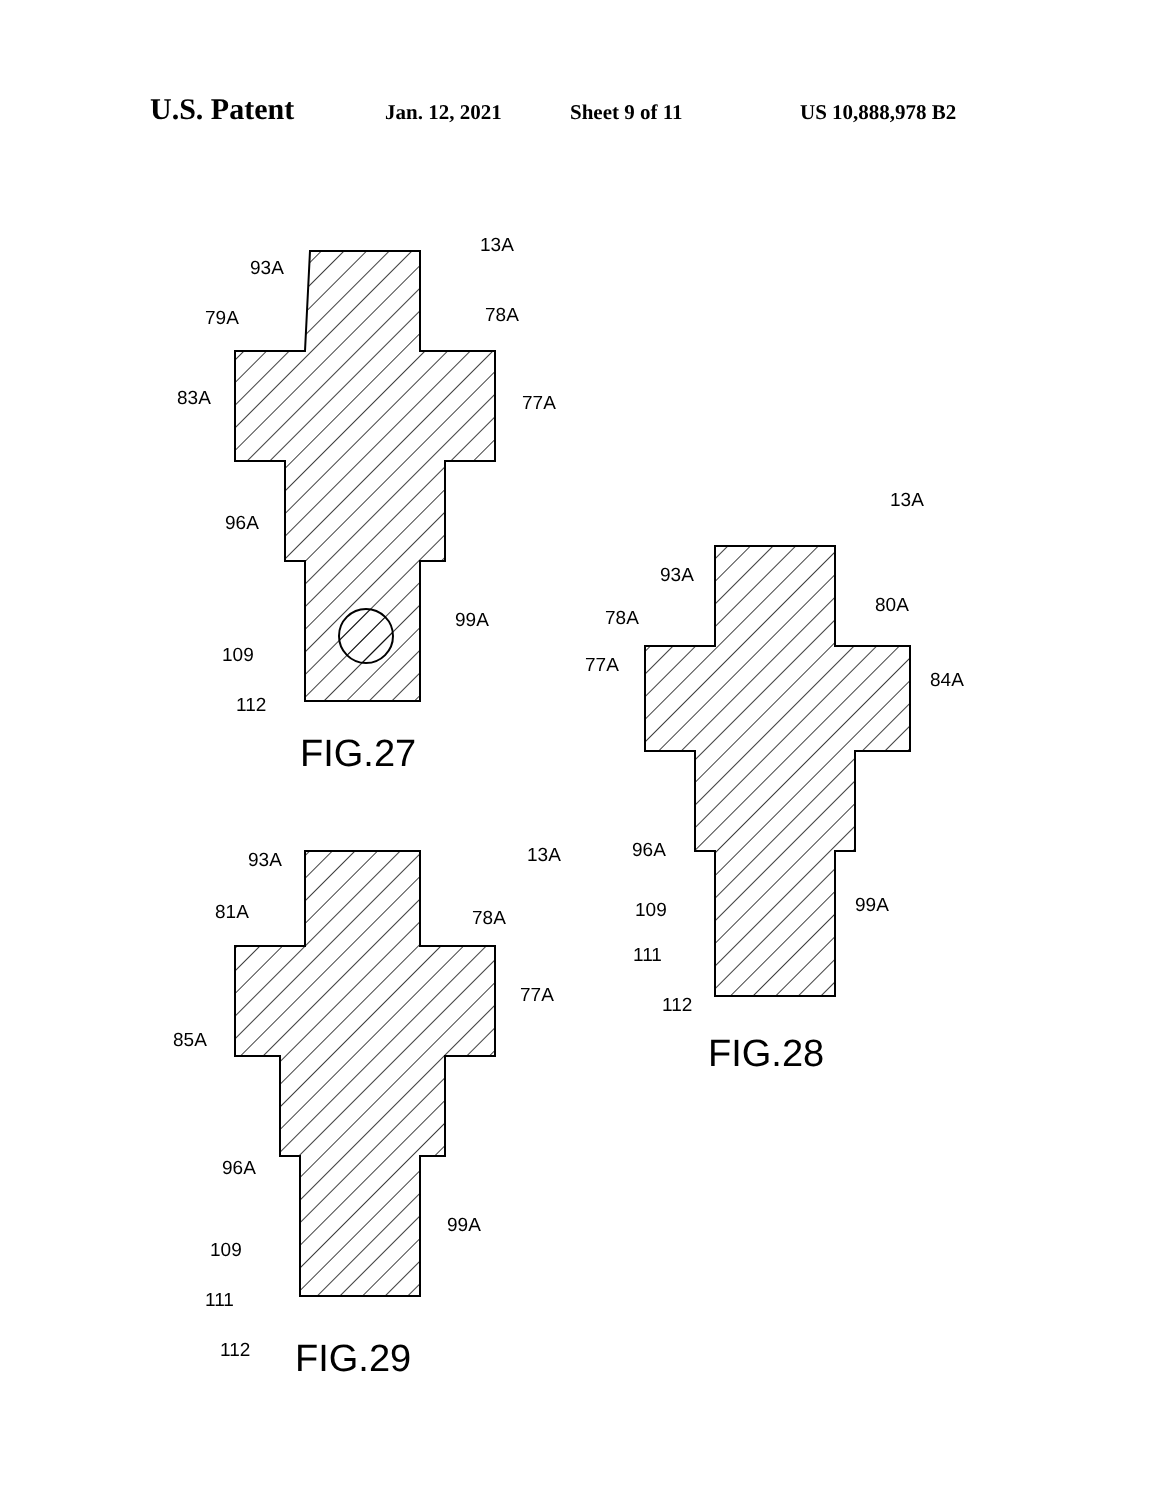U.S. Patent Jan. 12, 2021 Sheet 9 of 11 US 10,888,978 B2
13A
93A
78A
79A
83A
77A
96A
99A
109
112
FIG.27
13A
93A
80A
78A
77A
84A
96A
99A
109
111
112
FIG.28
13A
93A
81A
78A
77A
85A
96A
99A
109
111
112
FIG.29